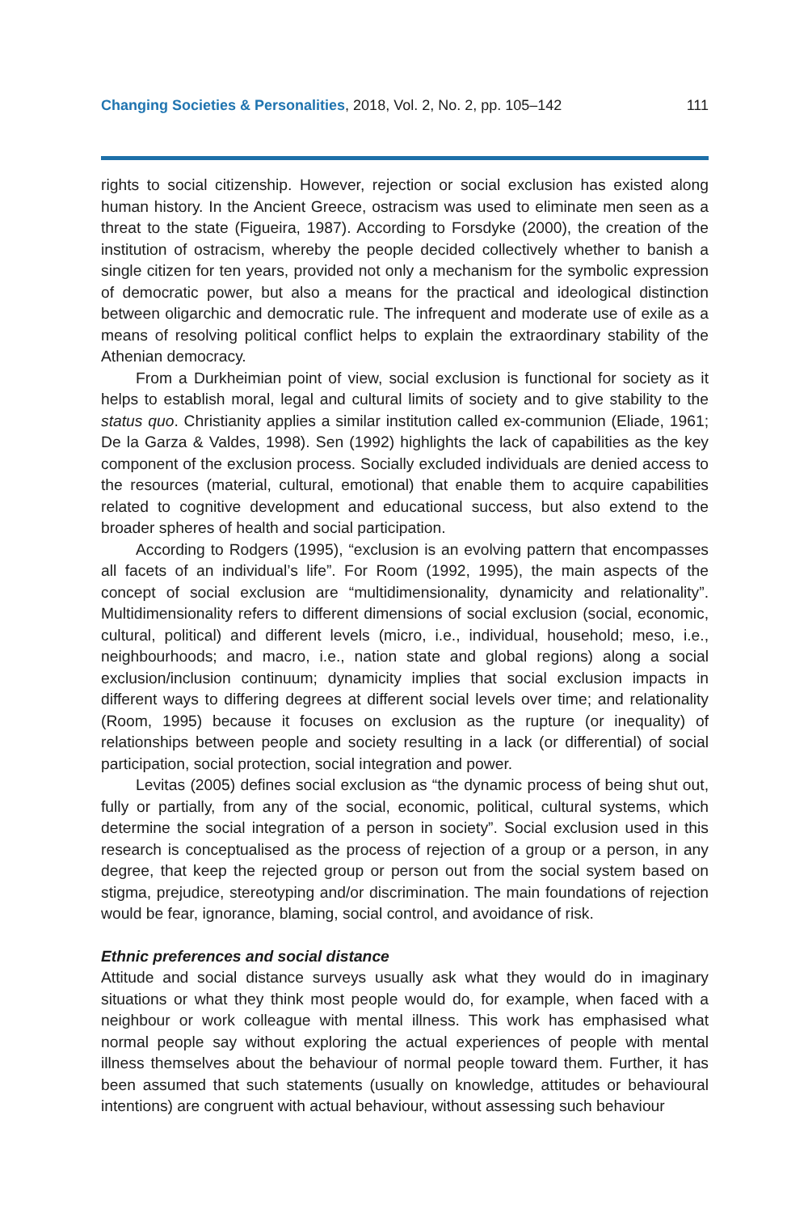Changing Societies & Personalities, 2018, Vol. 2, No. 2, pp. 105–142 111
rights to social citizenship. However, rejection or social exclusion has existed along human history. In the Ancient Greece, ostracism was used to eliminate men seen as a threat to the state (Figueira, 1987). According to Forsdyke (2000), the creation of the institution of ostracism, whereby the people decided collectively whether to banish a single citizen for ten years, provided not only a mechanism for the symbolic expression of democratic power, but also a means for the practical and ideological distinction between oligarchic and democratic rule. The infrequent and moderate use of exile as a means of resolving political conflict helps to explain the extraordinary stability of the Athenian democracy.
From a Durkheimian point of view, social exclusion is functional for society as it helps to establish moral, legal and cultural limits of society and to give stability to the status quo. Christianity applies a similar institution called ex-communion (Eliade, 1961; De la Garza & Valdes, 1998). Sen (1992) highlights the lack of capabilities as the key component of the exclusion process. Socially excluded individuals are denied access to the resources (material, cultural, emotional) that enable them to acquire capabilities related to cognitive development and educational success, but also extend to the broader spheres of health and social participation.
According to Rodgers (1995), “exclusion is an evolving pattern that encompasses all facets of an individual’s life”. For Room (1992, 1995), the main aspects of the concept of social exclusion are “multidimensionality, dynamicity and relationality”. Multidimensionality refers to different dimensions of social exclusion (social, economic, cultural, political) and different levels (micro, i.e., individual, household; meso, i.e., neighbourhoods; and macro, i.e., nation state and global regions) along a social exclusion/inclusion continuum; dynamicity implies that social exclusion impacts in different ways to differing degrees at different social levels over time; and relationality (Room, 1995) because it focuses on exclusion as the rupture (or inequality) of relationships between people and society resulting in a lack (or differential) of social participation, social protection, social integration and power.
Levitas (2005) defines social exclusion as “the dynamic process of being shut out, fully or partially, from any of the social, economic, political, cultural systems, which determine the social integration of a person in society”. Social exclusion used in this research is conceptualised as the process of rejection of a group or a person, in any degree, that keep the rejected group or person out from the social system based on stigma, prejudice, stereotyping and/or discrimination. The main foundations of rejection would be fear, ignorance, blaming, social control, and avoidance of risk.
Ethnic preferences and social distance
Attitude and social distance surveys usually ask what they would do in imaginary situations or what they think most people would do, for example, when faced with a neighbour or work colleague with mental illness. This work has emphasised what normal people say without exploring the actual experiences of people with mental illness themselves about the behaviour of normal people toward them. Further, it has been assumed that such statements (usually on knowledge, attitudes or behavioural intentions) are congruent with actual behaviour, without assessing such behaviour